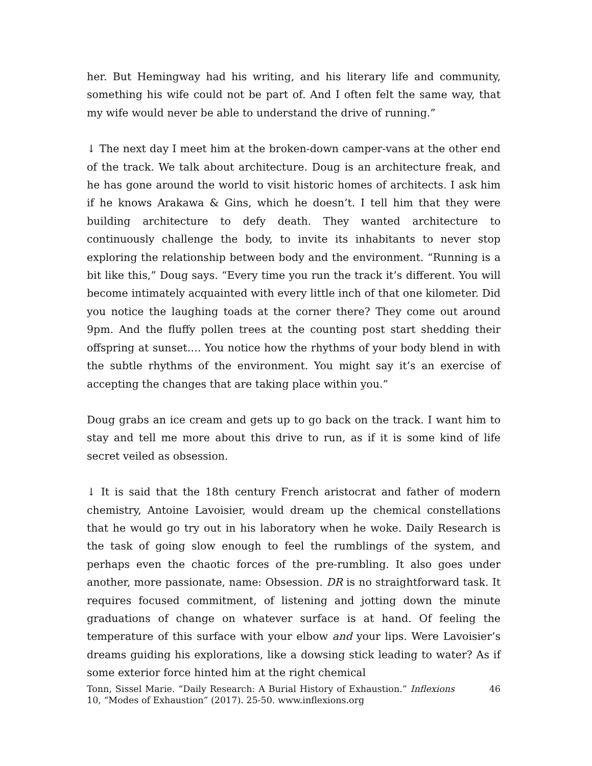her. But Hemingway had his writing, and his literary life and community, something his wife could not be part of. And I often felt the same way, that my wife would never be able to understand the drive of running.”
↓ The next day I meet him at the broken-down camper-vans at the other end of the track. We talk about architecture. Doug is an architecture freak, and he has gone around the world to visit historic homes of architects. I ask him if he knows Arakawa & Gins, which he doesn’t. I tell him that they were building architecture to defy death. They wanted architecture to continuously challenge the body, to invite its inhabitants to never stop exploring the relationship between body and the environment. “Running is a bit like this,” Doug says. “Every time you run the track it’s different. You will become intimately acquainted with every little inch of that one kilometer. Did you notice the laughing toads at the corner there? They come out around 9pm. And the fluffy pollen trees at the counting post start shedding their offspring at sunset…. You notice how the rhythms of your body blend in with the subtle rhythms of the environment. You might say it’s an exercise of accepting the changes that are taking place within you.”
Doug grabs an ice cream and gets up to go back on the track. I want him to stay and tell me more about this drive to run, as if it is some kind of life secret veiled as obsession.
↓ It is said that the 18th century French aristocrat and father of modern chemistry, Antoine Lavoisier, would dream up the chemical constellations that he would go try out in his laboratory when he woke. Daily Research is the task of going slow enough to feel the rumblings of the system, and perhaps even the chaotic forces of the pre-rumbling. It also goes under another, more passionate, name: Obsession. DR is no straightforward task. It requires focused commitment, of listening and jotting down the minute graduations of change on whatever surface is at hand. Of feeling the temperature of this surface with your elbow and your lips. Were Lavoisier’s dreams guiding his explorations, like a dowsing stick leading to water? As if some exterior force hinted him at the right chemical
Tonn, Sissel Marie. “Daily Research: A Burial History of Exhaustion.” Inflexions 10, “Modes of Exhaustion” (2017). 25-50. www.inflexions.org
46